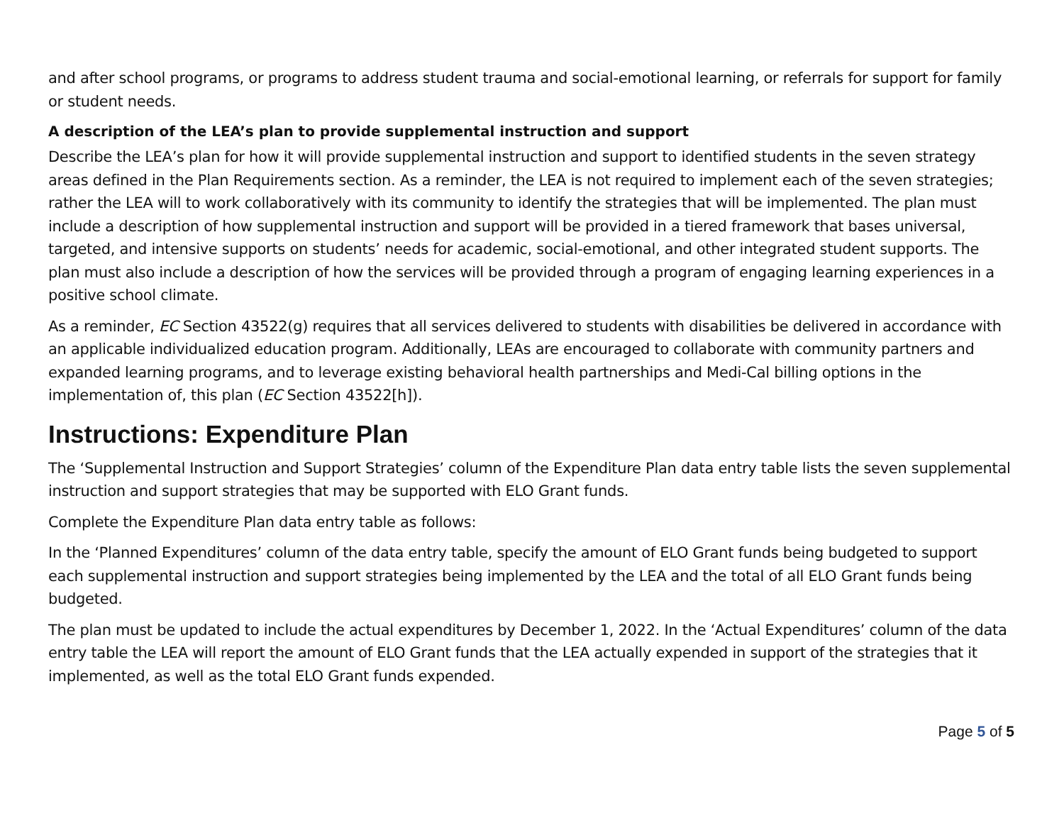and after school programs, or programs to address student trauma and social-emotional learning, or referrals for support for family or student needs.
A description of the LEA’s plan to provide supplemental instruction and support
Describe the LEA’s plan for how it will provide supplemental instruction and support to identified students in the seven strategy areas defined in the Plan Requirements section. As a reminder, the LEA is not required to implement each of the seven strategies; rather the LEA will to work collaboratively with its community to identify the strategies that will be implemented. The plan must include a description of how supplemental instruction and support will be provided in a tiered framework that bases universal, targeted, and intensive supports on students’ needs for academic, social-emotional, and other integrated student supports. The plan must also include a description of how the services will be provided through a program of engaging learning experiences in a positive school climate.
As a reminder, EC Section 43522(g) requires that all services delivered to students with disabilities be delivered in accordance with an applicable individualized education program. Additionally, LEAs are encouraged to collaborate with community partners and expanded learning programs, and to leverage existing behavioral health partnerships and Medi-Cal billing options in the implementation of, this plan (EC Section 43522[h]).
Instructions: Expenditure Plan
The ‘Supplemental Instruction and Support Strategies’ column of the Expenditure Plan data entry table lists the seven supplemental instruction and support strategies that may be supported with ELO Grant funds.
Complete the Expenditure Plan data entry table as follows:
In the ‘Planned Expenditures’ column of the data entry table, specify the amount of ELO Grant funds being budgeted to support each supplemental instruction and support strategies being implemented by the LEA and the total of all ELO Grant funds being budgeted.
The plan must be updated to include the actual expenditures by December 1, 2022. In the ‘Actual Expenditures’ column of the data entry table the LEA will report the amount of ELO Grant funds that the LEA actually expended in support of the strategies that it implemented, as well as the total ELO Grant funds expended.
Page 5 of 5